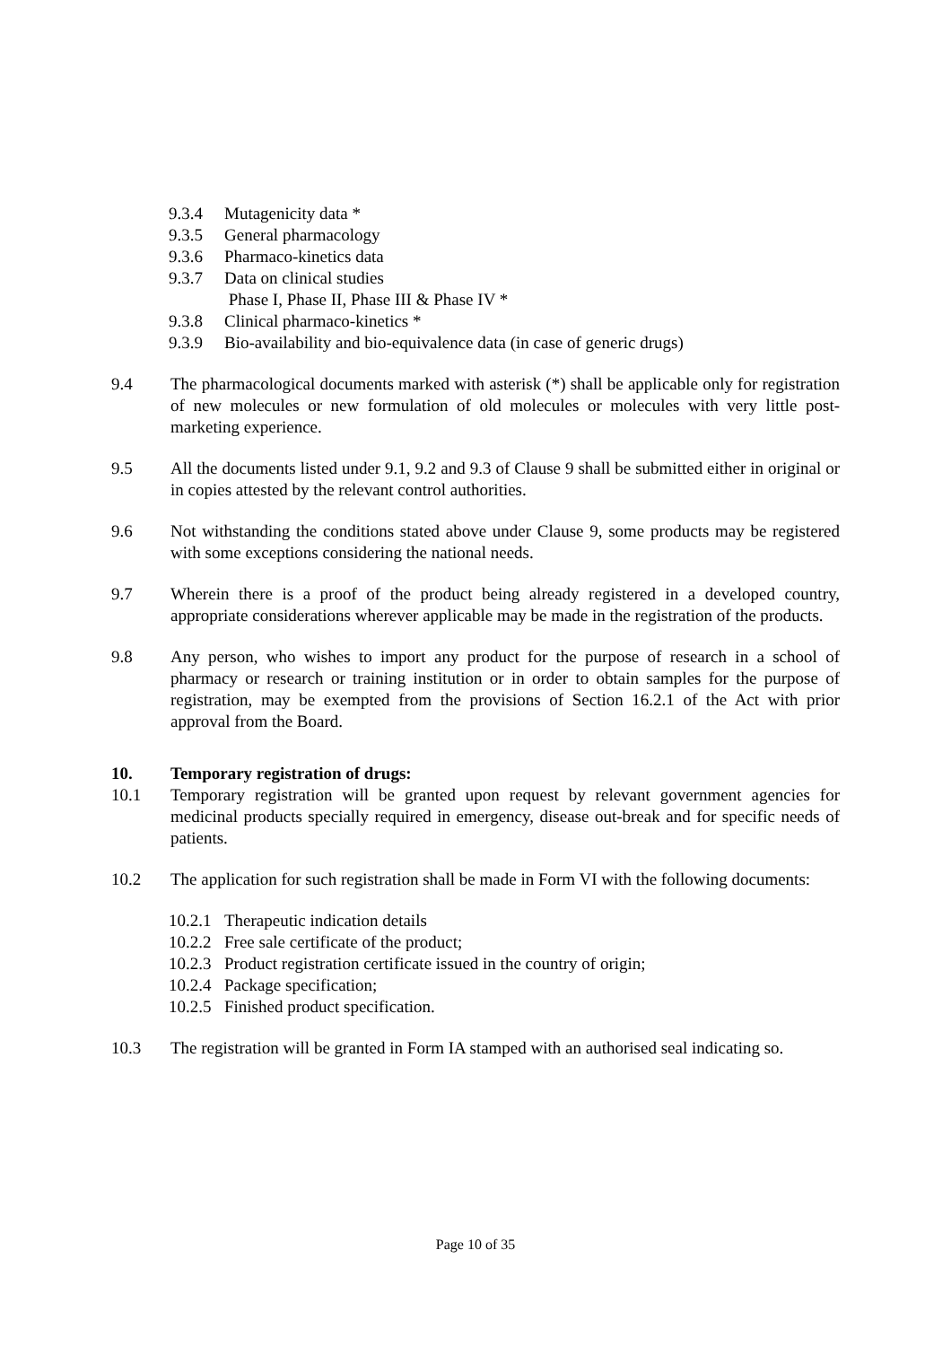9.3.4 Mutagenicity data *
9.3.5 General pharmacology
9.3.6 Pharmaco-kinetics data
9.3.7 Data on clinical studies
Phase I, Phase II, Phase III & Phase IV *
9.3.8 Clinical pharmaco-kinetics *
9.3.9 Bio-availability and bio-equivalence data (in case of generic drugs)
9.4 The pharmacological documents marked with asterisk (*) shall be applicable only for registration of new molecules or new formulation of old molecules or molecules with very little post-marketing experience.
9.5 All the documents listed under 9.1, 9.2 and 9.3 of Clause 9 shall be submitted either in original or in copies attested by the relevant control authorities.
9.6 Not withstanding the conditions stated above under Clause 9, some products may be registered with some exceptions considering the national needs.
9.7 Wherein there is a proof of the product being already registered in a developed country, appropriate considerations wherever applicable may be made in the registration of the products.
9.8 Any person, who wishes to import any product for the purpose of research in a school of pharmacy or research or training institution or in order to obtain samples for the purpose of registration, may be exempted from the provisions of Section 16.2.1 of the Act with prior approval from the Board.
10. Temporary registration of drugs:
10.1 Temporary registration will be granted upon request by relevant government agencies for medicinal products specially required in emergency, disease out-break and for specific needs of patients.
10.2 The application for such registration shall be made in Form VI with the following documents:
10.2.1 Therapeutic indication details
10.2.2 Free sale certificate of the product;
10.2.3 Product registration certificate issued in the country of origin;
10.2.4 Package specification;
10.2.5 Finished product specification.
10.3 The registration will be granted in Form IA stamped with an authorised seal indicating so.
Page 10 of 35